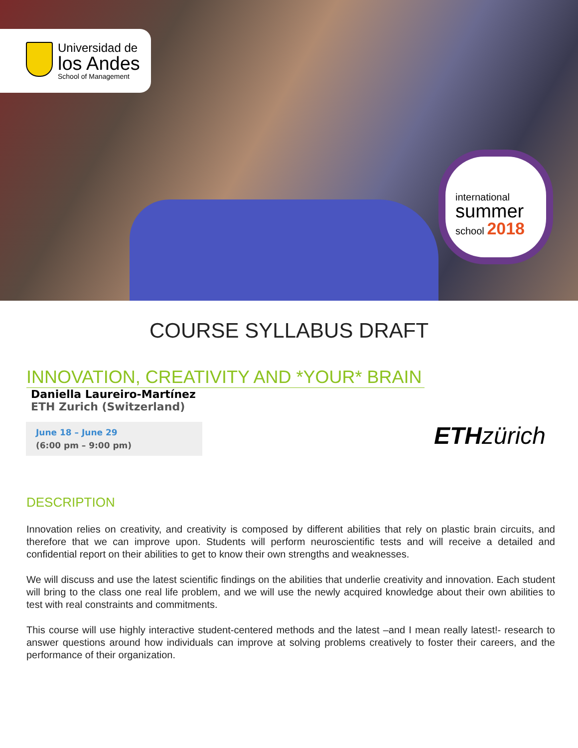Universidad de
los Andes
School of Management
international
summer
school 2018
COURSE SYLLABUS DRAFT
INNOVATION, CREATIVITY AND *YOUR* BRAIN
Daniella Laureiro-Martínez
ETH Zurich (Switzerland)
June 18 – June 29
(6:00 pm – 9:00 pm)
ETH zürich
DESCRIPTION
Innovation relies on creativity, and creativity is composed by different abilities that rely on plastic brain circuits, and therefore that we can improve upon. Students will perform neuroscientific tests and will receive a detailed and confidential report on their abilities to get to know their own strengths and weaknesses.
We will discuss and use the latest scientific findings on the abilities that underlie creativity and innovation. Each student will bring to the class one real life problem, and we will use the newly acquired knowledge about their own abilities to test with real constraints and commitments.
This course will use highly interactive student-centered methods and the latest –and I mean really latest!- research to answer questions around how individuals can improve at solving problems creatively to foster their careers, and the performance of their organization.